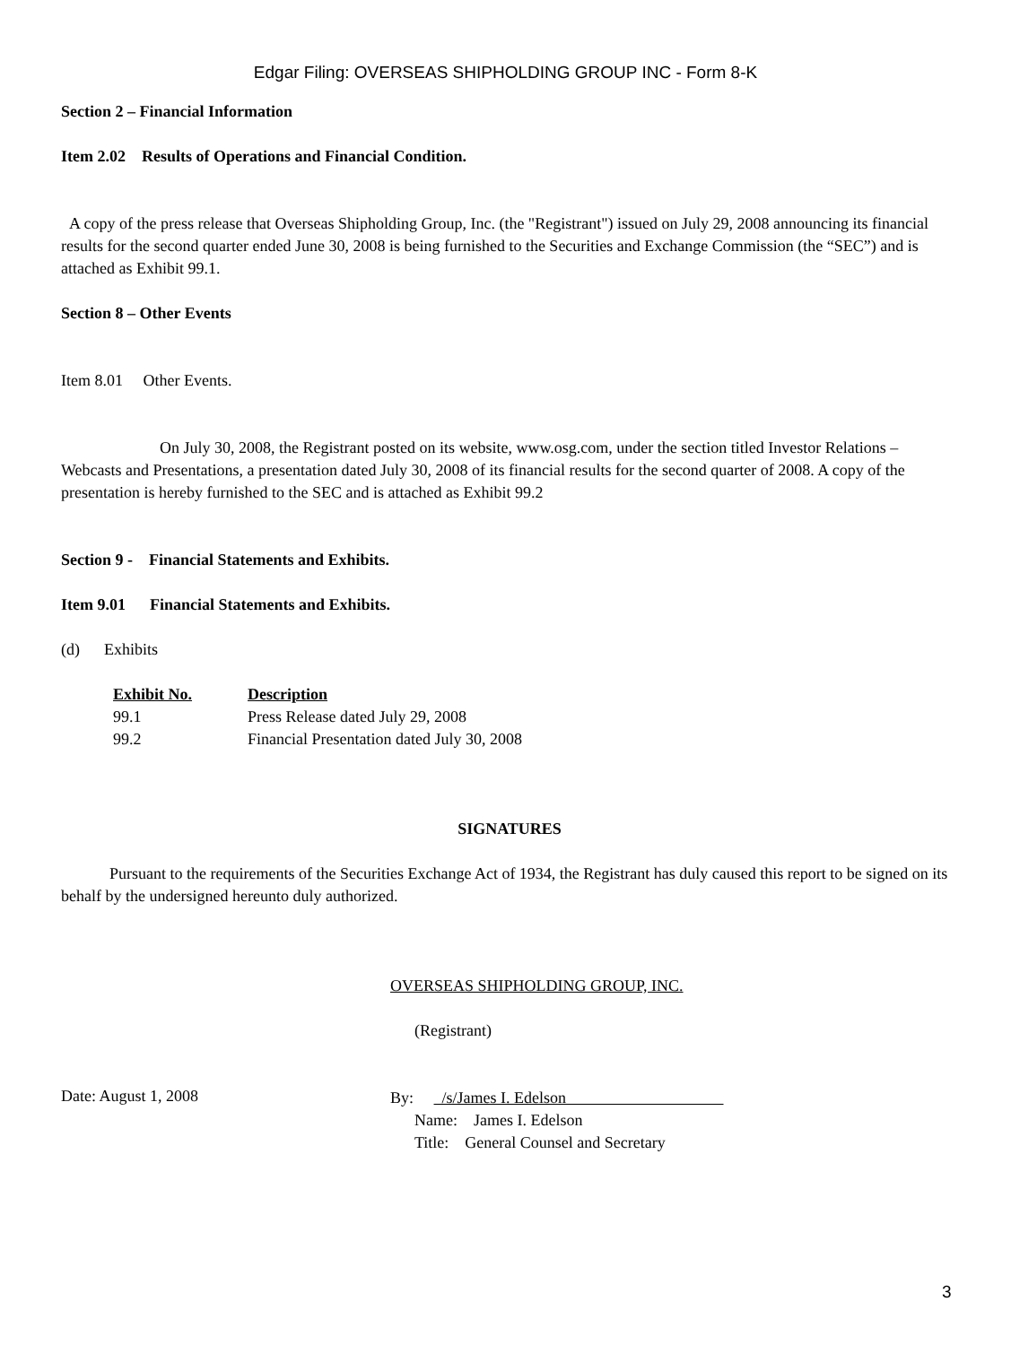Edgar Filing: OVERSEAS SHIPHOLDING GROUP INC - Form 8-K
Section 2 – Financial Information
Item 2.02 Results of Operations and Financial Condition.
A copy of the press release that Overseas Shipholding Group, Inc. (the "Registrant") issued on July 29, 2008 announcing its financial results for the second quarter ended June 30, 2008 is being furnished to the Securities and Exchange Commission (the “SEC”) and is attached as Exhibit 99.1.
Section 8 – Other Events
Item 8.01 Other Events.
On July 30, 2008, the Registrant posted on its website, www.osg.com, under the section titled Investor Relations – Webcasts and Presentations, a presentation dated July 30, 2008 of its financial results for the second quarter of 2008. A copy of the presentation is hereby furnished to the SEC and is attached as Exhibit 99.2
Section 9 - Financial Statements and Exhibits.
Item 9.01 Financial Statements and Exhibits.
(d) Exhibits
| Exhibit No. | Description |
| --- | --- |
| 99.1 | Press Release dated July 29, 2008 |
| 99.2 | Financial Presentation dated July 30, 2008 |
SIGNATURES
Pursuant to the requirements of the Securities Exchange Act of 1934, the Registrant has duly caused this report to be signed on its behalf by the undersigned hereunto duly authorized.
OVERSEAS SHIPHOLDING GROUP, INC.
(Registrant)
Date: August 1, 2008
By: /s/James I. Edelson
Name: James I. Edelson
Title: General Counsel and Secretary
3